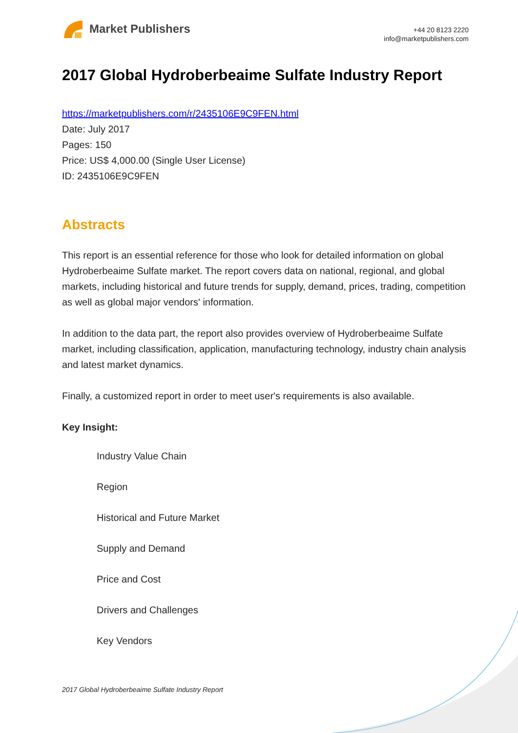Market Publishers
+44 20 8123 2220
info@marketpublishers.com
2017 Global Hydroberbeaime Sulfate Industry Report
https://marketpublishers.com/r/2435106E9C9FEN.html
Date: July 2017
Pages: 150
Price: US$ 4,000.00 (Single User License)
ID: 2435106E9C9FEN
Abstracts
This report is an essential reference for those who look for detailed information on global Hydroberbeaime Sulfate market. The report covers data on national, regional, and global markets, including historical and future trends for supply, demand, prices, trading, competition as well as global major vendors' information.
In addition to the data part, the report also provides overview of Hydroberbeaime Sulfate market, including classification, application, manufacturing technology, industry chain analysis and latest market dynamics.
Finally, a customized report in order to meet user's requirements is also available.
Key Insight:
Industry Value Chain
Region
Historical and Future Market
Supply and Demand
Price and Cost
Drivers and Challenges
Key Vendors
2017 Global Hydroberbeaime Sulfate Industry Report